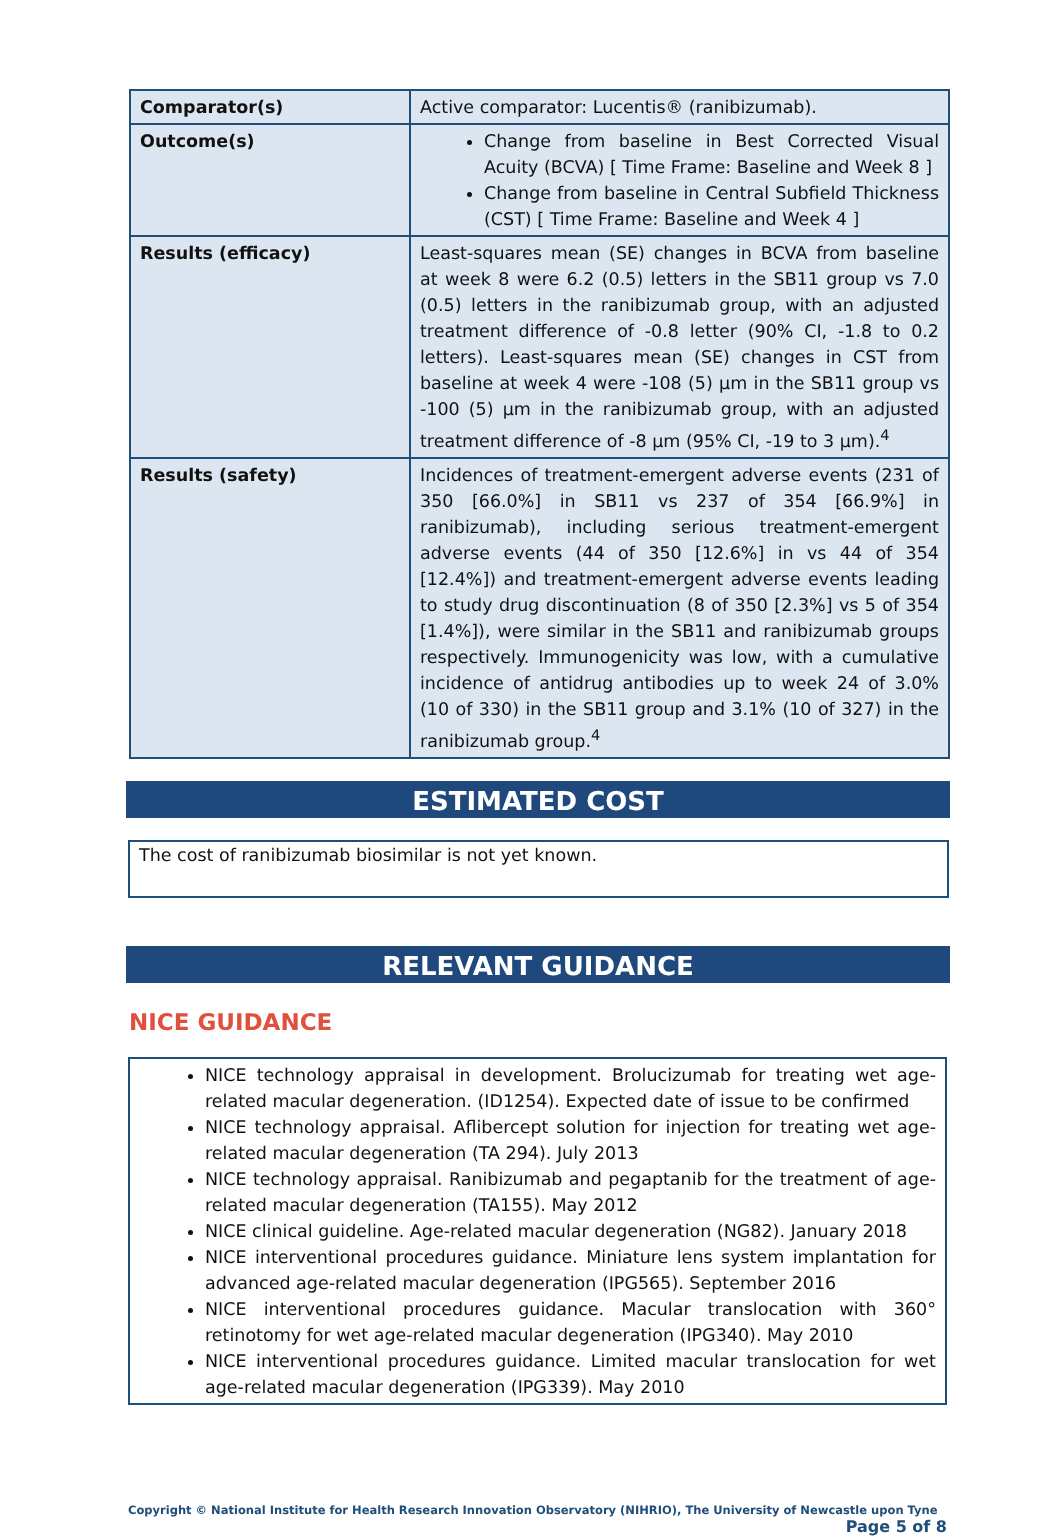| Comparator(s) | Active comparator: Lucentis® (ranibizumab). |
| Outcome(s) | Change from baseline in Best Corrected Visual Acuity (BCVA) [ Time Frame: Baseline and Week 8 ] Change from baseline in Central Subfield Thickness (CST) [ Time Frame: Baseline and Week 4 ] |
| Results (efficacy) | Least-squares mean (SE) changes in BCVA from baseline at week 8 were 6.2 (0.5) letters in the SB11 group vs 7.0 (0.5) letters in the ranibizumab group, with an adjusted treatment difference of -0.8 letter (90% CI, -1.8 to 0.2 letters). Least-squares mean (SE) changes in CST from baseline at week 4 were -108 (5) µm in the SB11 group vs -100 (5) µm in the ranibizumab group, with an adjusted treatment difference of -8 µm (95% CI, -19 to 3 µm).<sup>4</sup> |
| Results (safety) | Incidences of treatment-emergent adverse events (231 of 350 [66.0%] in SB11 vs 237 of 354 [66.9%] in ranibizumab), including serious treatment-emergent adverse events (44 of 350 [12.6%] in vs 44 of 354 [12.4%]) and treatment-emergent adverse events leading to study drug discontinuation (8 of 350 [2.3%] vs 5 of 354 [1.4%]), were similar in the SB11 and ranibizumab groups respectively. Immunogenicity was low, with a cumulative incidence of antidrug antibodies up to week 24 of 3.0% (10 of 330) in the SB11 group and 3.1% (10 of 327) in the ranibizumab group.<sup>4</sup> |
ESTIMATED COST
The cost of ranibizumab biosimilar is not yet known.
RELEVANT GUIDANCE
NICE GUIDANCE
NICE technology appraisal in development. Brolucizumab for treating wet age-related macular degeneration. (ID1254). Expected date of issue to be confirmed
NICE technology appraisal. Aflibercept solution for injection for treating wet age-related macular degeneration (TA 294). July 2013
NICE technology appraisal. Ranibizumab and pegaptanib for the treatment of age-related macular degeneration (TA155). May 2012
NICE clinical guideline. Age-related macular degeneration (NG82). January 2018
NICE interventional procedures guidance. Miniature lens system implantation for advanced age-related macular degeneration (IPG565). September 2016
NICE interventional procedures guidance. Macular translocation with 360° retinotomy for wet age-related macular degeneration (IPG340). May 2010
NICE interventional procedures guidance. Limited macular translocation for wet age-related macular degeneration (IPG339). May 2010
Copyright © National Institute for Health Research Innovation Observatory (NIHRIO), The University of Newcastle upon Tyne
Page 5 of 8